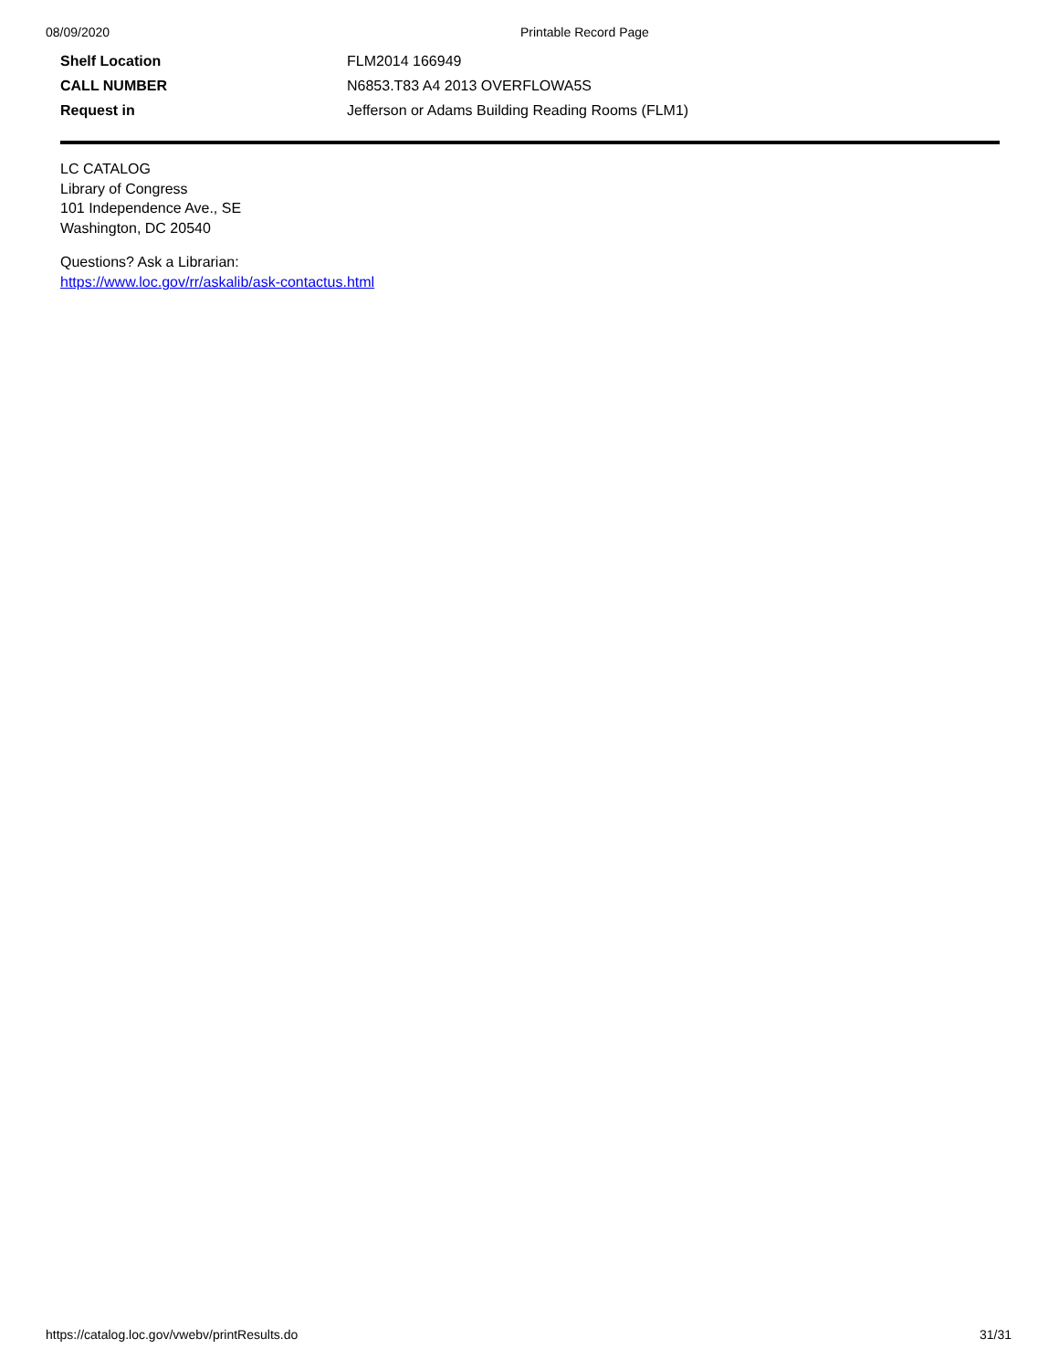08/09/2020 Printable Record Page
| Shelf Location | FLM2014 166949 |
| CALL NUMBER | N6853.T83 A4 2013 OVERFLOWA5S |
| Request in | Jefferson or Adams Building Reading Rooms (FLM1) |
LC CATALOG
Library of Congress
101 Independence Ave., SE
Washington, DC 20540
Questions? Ask a Librarian:
https://www.loc.gov/rr/askalib/ask-contactus.html
https://catalog.loc.gov/vwebv/printResults.do 31/31